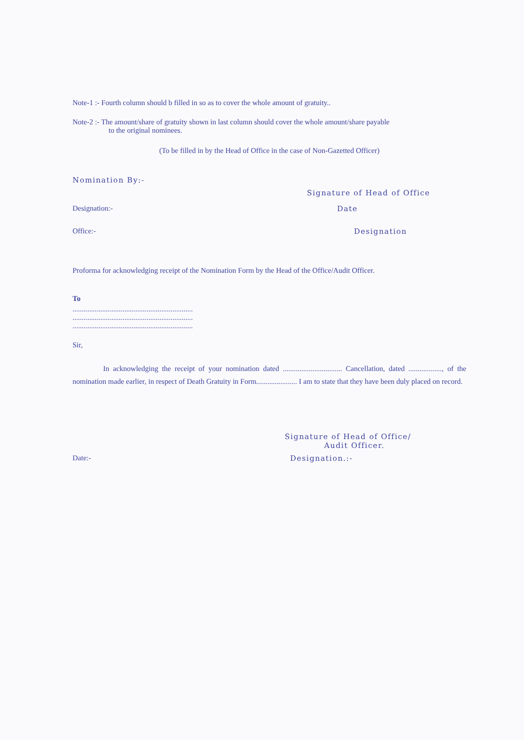Note-1 :- Fourth column should b filled in so as to cover the whole amount of gratuity..
Note-2 :- The amount/share of gratuity shown in last column should cover the whole amount/share payable
to the original nominees.
(To be filled in by the Head of Office in the case of Non-Gazetted Officer)
Nomination By:-
Signature of Head of Office
Designation:- Date
Office:- Designation
Proforma for acknowledging receipt of the Nomination Form by the Head of the Office/Audit Officer.
To
.................................................................
.................................................................
.................................................................
Sir,
In acknowledging the receipt of your nomination dated ................................ Cancellation, dated .................., of the nomination made earlier, in respect of Death Gratuity in Form...................... I am to state that they have been duly placed on record.
Signature of Head of Office/
Audit Officer.
Date:- Designation.:-